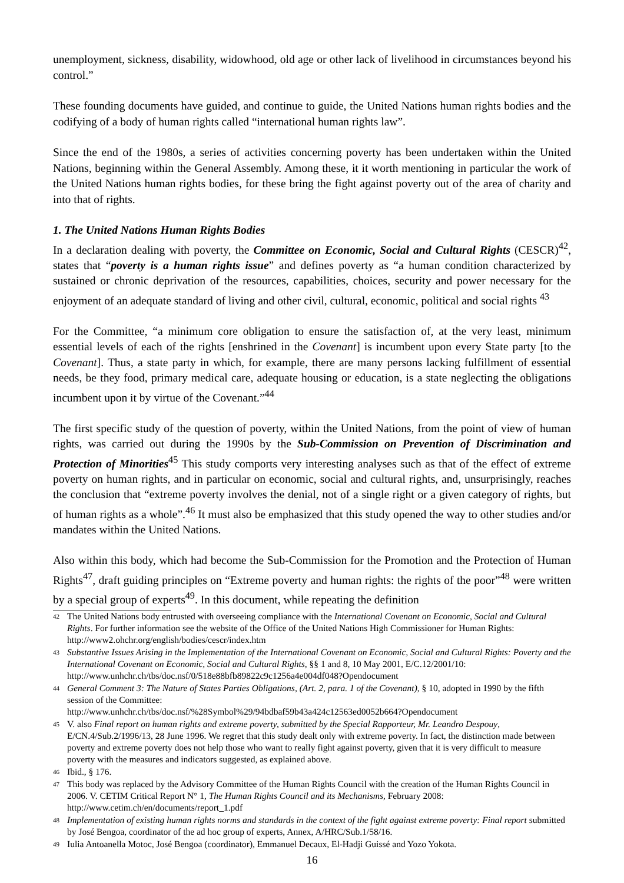unemployment, sickness, disability, widowhood, old age or other lack of livelihood in circumstances beyond his control.”
These founding documents have guided, and continue to guide, the United Nations human rights bodies and the codifying of a body of human rights called “international human rights law”.
Since the end of the 1980s, a series of activities concerning poverty has been undertaken within the United Nations, beginning within the General Assembly. Among these, it it worth mentioning in particular the work of the United Nations human rights bodies, for these bring the fight against poverty out of the area of charity and into that of rights.
1. The United Nations Human Rights Bodies
In a declaration dealing with poverty, the Committee on Economic, Social and Cultural Rights (CESCR)<sup>42</sup>, states that “poverty is a human rights issue” and defines poverty as “a human condition characterized by sustained or chronic deprivation of the resources, capabilities, choices, security and power necessary for the enjoyment of an adequate standard of living and other civil, cultural, economic, political and social rights <sup>43</sup>
For the Committee, “a minimum core obligation to ensure the satisfaction of, at the very least, minimum essential levels of each of the rights [enshrined in the Covenant] is incumbent upon every State party [to the Covenant]. Thus, a state party in which, for example, there are many persons lacking fulfillment of essential needs, be they food, primary medical care, adequate housing or education, is a state neglecting the obligations incumbent upon it by virtue of the Covenant.”<sup>44</sup>
The first specific study of the question of poverty, within the United Nations, from the point of view of human rights, was carried out during the 1990s by the Sub-Commission on Prevention of Discrimination and Protection of Minorities<sup>45</sup> This study comports very interesting analyses such as that of the effect of extreme poverty on human rights, and in particular on economic, social and cultural rights, and, unsurprisingly, reaches the conclusion that “extreme poverty involves the denial, not of a single right or a given category of rights, but of human rights as a whole”.<sup>46</sup> It must also be emphasized that this study opened the way to other studies and/or mandates within the United Nations.
Also within this body, which had become the Sub-Commission for the Promotion and the Protection of Human Rights<sup>47</sup>, draft guiding principles on “Extreme poverty and human rights: the rights of the poor”<sup>48</sup> were written by a special group of experts<sup>49</sup>. In this document, while repeating the definition
<sup>42</sup> The United Nations body entrusted with overseeing compliance with the International Covenant on Economic, Social and Cultural Rights. For further information see the website of the Office of the United Nations High Commissioner for Human Rights: http://www2.ohchr.org/english/bodies/cescr/index.htm
<sup>43</sup> Substantive Issues Arising in the Implementation of the International Covenant on Economic, Social and Cultural Rights: Poverty and the International Covenant on Economic, Social and Cultural Rights, §§ 1 and 8, 10 May 2001, E/C.12/2001/10: http://www.unhchr.ch/tbs/doc.nsf/0/518e88bfb89822c9c1256a4e004df048?Opendocument
<sup>44</sup> General Comment 3: The Nature of States Parties Obligations, (Art. 2, para. 1 of the Covenant), § 10, adopted in 1990 by the fifth session of the Committee:
http://www.unhchr.ch/tbs/doc.nsf/%28Symbol%29/94bdbaf59b43a424c12563ed0052b664?Opendocument
<sup>45</sup> V. also Final report on human rights and extreme poverty, submitted by the Special Rapporteur, Mr. Leandro Despouy, E/CN.4/Sub.2/1996/13, 28 June 1996. We regret that this study dealt only with extreme poverty. In fact, the distinction made between poverty and extreme poverty does not help those who want to really fight against poverty, given that it is very difficult to measure poverty with the measures and indicators suggested, as explained above.
<sup>46</sup> Ibid., § 176.
<sup>47</sup> This body was replaced by the Advisory Committee of the Human Rights Council with the creation of the Human Rights Council in 2006. V. CETIM Critical Report N° 1, The Human Rights Council and its Mechanisms, February 2008: http://www.cetim.ch/en/documents/report_1.pdf
<sup>48</sup> Implementation of existing human rights norms and standards in the context of the fight against extreme poverty: Final report submitted by José Bengoa, coordinator of the ad hoc group of experts, Annex, A/HRC/Sub.1/58/16.
<sup>49</sup> Iulia Antoanella Motoc, José Bengoa (coordinator), Emmanuel Decaux, El-Hadji Guissé and Yozo Yokota.
16